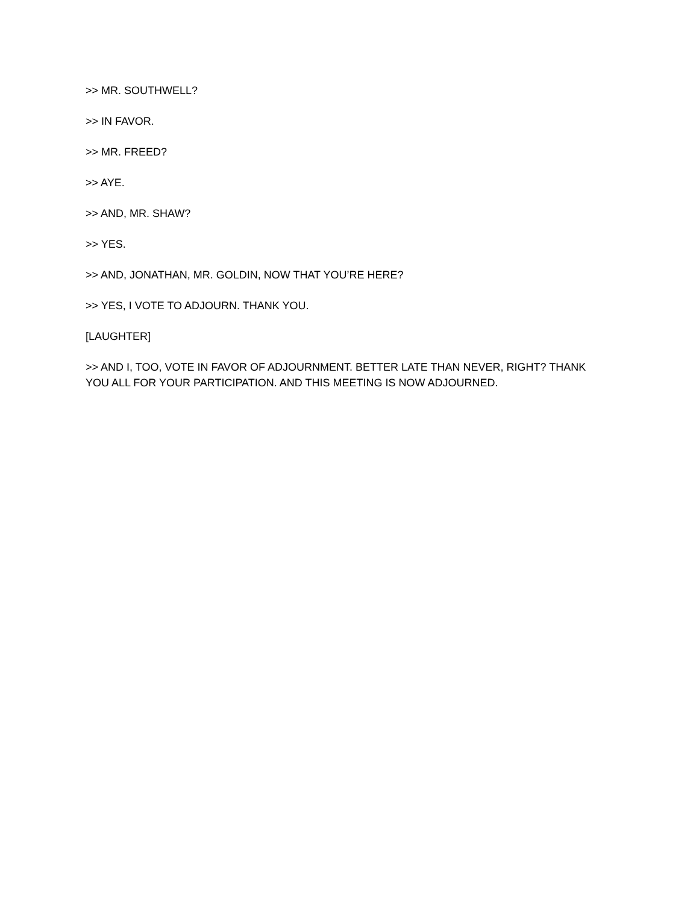>> MR. SOUTHWELL?
>> IN FAVOR.
>> MR. FREED?
>> AYE.
>> AND, MR. SHAW?
>> YES.
>> AND, JONATHAN, MR. GOLDIN, NOW THAT YOU’RE HERE?
>> YES, I VOTE TO ADJOURN. THANK YOU.
[LAUGHTER]
>> AND I, TOO, VOTE IN FAVOR OF ADJOURNMENT. BETTER LATE THAN NEVER, RIGHT? THANK YOU ALL FOR YOUR PARTICIPATION. AND THIS MEETING IS NOW ADJOURNED.